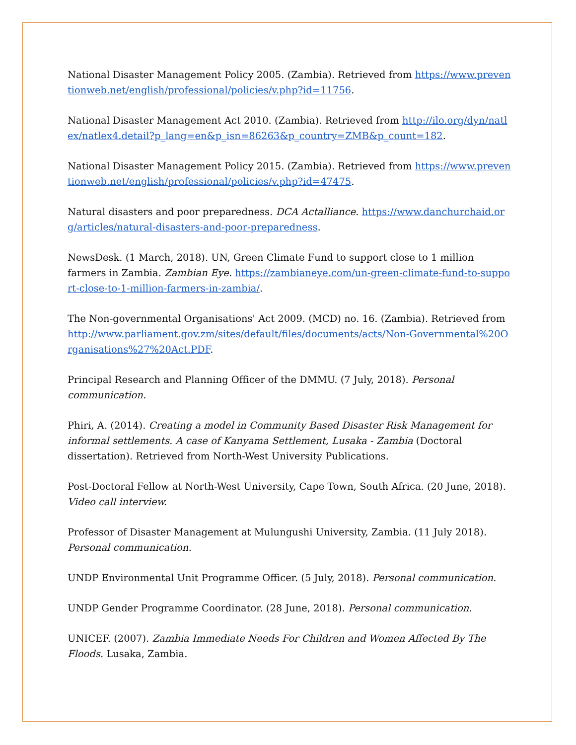National Disaster Management Policy 2005. (Zambia). Retrieved from https://www.preventionweb.net/english/professional/policies/v.php?id=11756.
National Disaster Management Act 2010. (Zambia). Retrieved from http://ilo.org/dyn/natlex/natlex4.detail?p_lang=en&p_isn=86263&p_country=ZMB&p_count=182.
National Disaster Management Policy 2015. (Zambia). Retrieved from https://www.preventionweb.net/english/professional/policies/v.php?id=47475.
Natural disasters and poor preparedness. DCA Actalliance. https://www.danchurchaid.org/articles/natural-disasters-and-poor-preparedness.
NewsDesk. (1 March, 2018). UN, Green Climate Fund to support close to 1 million farmers in Zambia. Zambian Eye. https://zambianeye.com/un-green-climate-fund-to-support-close-to-1-million-farmers-in-zambia/.
The Non-governmental Organisations' Act 2009. (MCD) no. 16. (Zambia). Retrieved from http://www.parliament.gov.zm/sites/default/files/documents/acts/Non-Governmental%20Organisations%27%20Act.PDF.
Principal Research and Planning Officer of the DMMU. (7 July, 2018). Personal communication.
Phiri, A. (2014). Creating a model in Community Based Disaster Risk Management for informal settlements. A case of Kanyama Settlement, Lusaka - Zambia (Doctoral dissertation). Retrieved from North-West University Publications.
Post-Doctoral Fellow at North-West University, Cape Town, South Africa. (20 June, 2018). Video call interview.
Professor of Disaster Management at Mulungushi University, Zambia. (11 July 2018). Personal communication.
UNDP Environmental Unit Programme Officer. (5 July, 2018). Personal communication.
UNDP Gender Programme Coordinator. (28 June, 2018). Personal communication.
UNICEF. (2007). Zambia Immediate Needs For Children and Women Affected By The Floods. Lusaka, Zambia.